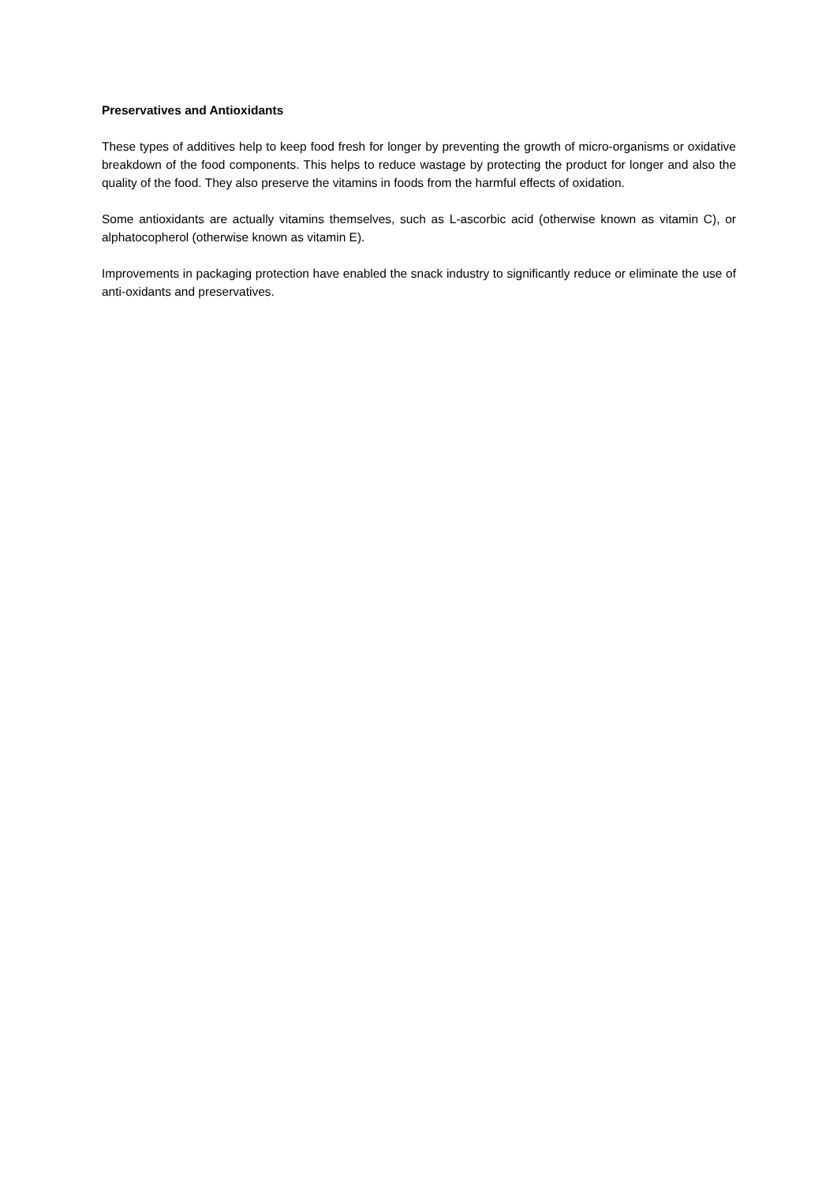Preservatives and Antioxidants
These types of additives help to keep food fresh for longer by preventing the growth of micro-organisms or oxidative breakdown of the food components. This helps to reduce wastage by protecting the product for longer and also the quality of the food. They also preserve the vitamins in foods from the harmful effects of oxidation.
Some antioxidants are actually vitamins themselves, such as L-ascorbic acid (otherwise known as vitamin C), or alphatocopherol (otherwise known as vitamin E).
Improvements in packaging protection have enabled the snack industry to significantly reduce or eliminate the use of anti-oxidants and preservatives.